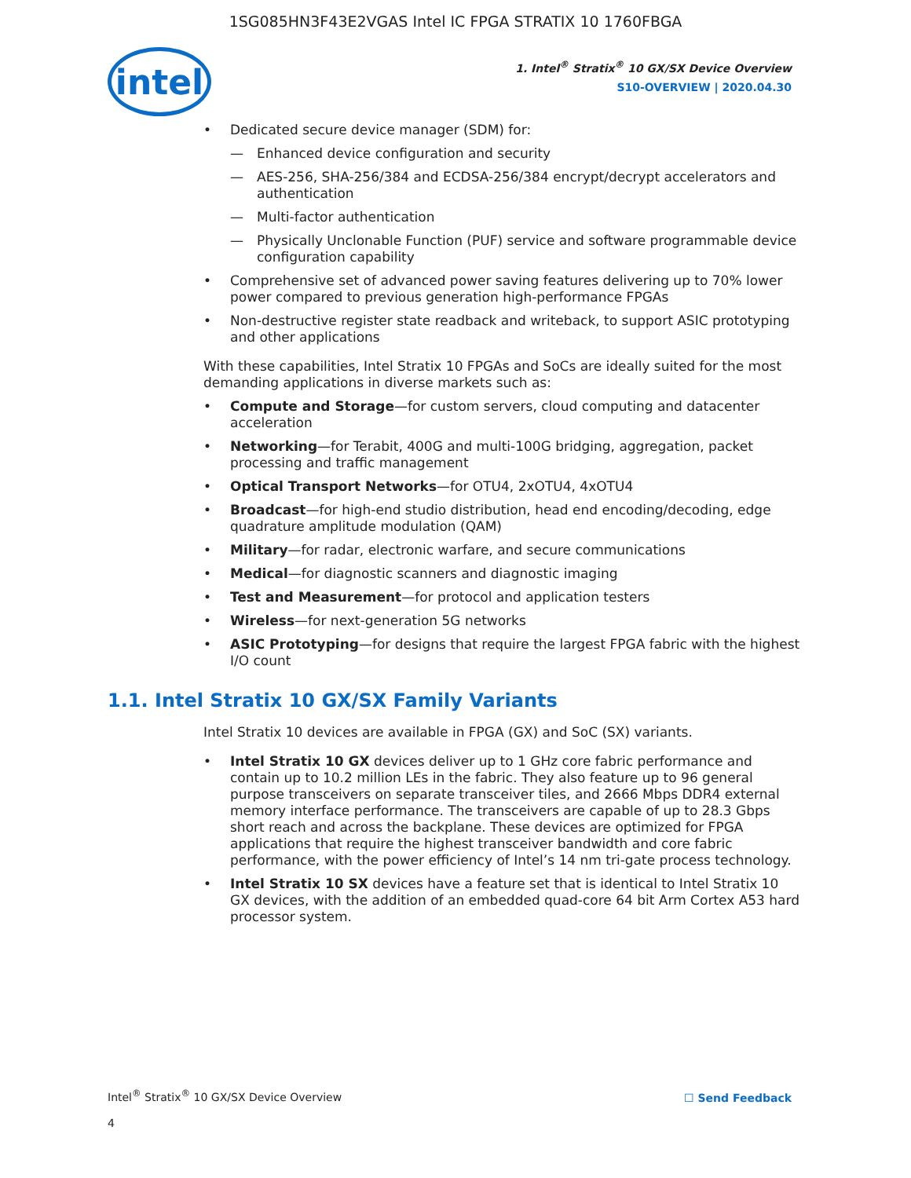1SG085HN3F43E2VGAS Intel IC FPGA STRATIX 10 1760FBGA
intel
1. Intel<sup>®</sup> Stratix<sup>®</sup> 10 GX/SX Device Overview
S10-OVERVIEW | 2020.04.30
Dedicated secure device manager (SDM) for:
— Enhanced device configuration and security
— AES-256, SHA-256/384 and ECDSA-256/384 encrypt/decrypt accelerators and authentication
— Multi-factor authentication
— Physically Unclonable Function (PUF) service and software programmable device configuration capability
Comprehensive set of advanced power saving features delivering up to 70% lower power compared to previous generation high-performance FPGAs
Non-destructive register state readback and writeback, to support ASIC prototyping and other applications
With these capabilities, Intel Stratix 10 FPGAs and SoCs are ideally suited for the most demanding applications in diverse markets such as:
Compute and Storage—for custom servers, cloud computing and datacenter acceleration
Networking—for Terabit, 400G and multi-100G bridging, aggregation, packet processing and traffic management
Optical Transport Networks—for OTU4, 2xOTU4, 4xOTU4
Broadcast—for high-end studio distribution, head end encoding/decoding, edge quadrature amplitude modulation (QAM)
Military—for radar, electronic warfare, and secure communications
Medical—for diagnostic scanners and diagnostic imaging
Test and Measurement—for protocol and application testers
Wireless—for next-generation 5G networks
ASIC Prototyping—for designs that require the largest FPGA fabric with the highest I/O count
1.1. Intel Stratix 10 GX/SX Family Variants
Intel Stratix 10 devices are available in FPGA (GX) and SoC (SX) variants.
Intel Stratix 10 GX devices deliver up to 1 GHz core fabric performance and contain up to 10.2 million LEs in the fabric. They also feature up to 96 general purpose transceivers on separate transceiver tiles, and 2666 Mbps DDR4 external memory interface performance. The transceivers are capable of up to 28.3 Gbps short reach and across the backplane. These devices are optimized for FPGA applications that require the highest transceiver bandwidth and core fabric performance, with the power efficiency of Intel’s 14 nm tri-gate process technology.
Intel Stratix 10 SX devices have a feature set that is identical to Intel Stratix 10 GX devices, with the addition of an embedded quad-core 64 bit Arm Cortex A53 hard processor system.
Intel<sup>®</sup> Stratix<sup>®</sup> 10 GX/SX Device Overview
4
☐ Send Feedback